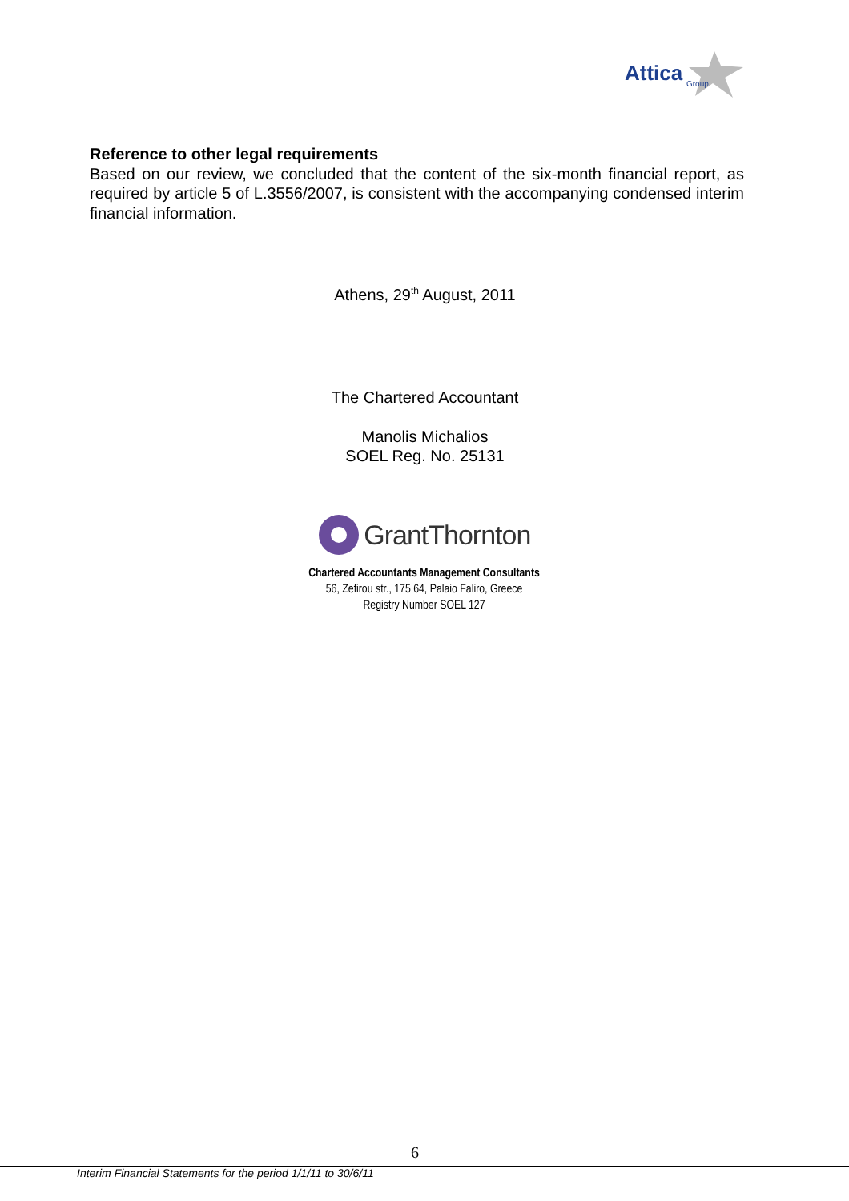Attica
Group
Reference to other legal requirements
Based on our review, we concluded that the content of the six-month financial report, as required by article 5 of L.3556/2007, is consistent with the accompanying condensed interim financial information.
Athens, 29<sup>th</sup> August, 2011
The Chartered Accountant
Manolis Michalios
SOEL Reg. No. 25131
GrantThornton
Chartered Accountants Management Consultants
56, Zefirou str., 175 64, Palaio Faliro, Greece
Registry Number SOEL 127
6
Interim Financial Statements for the period 1/1/11 to 30/6/11